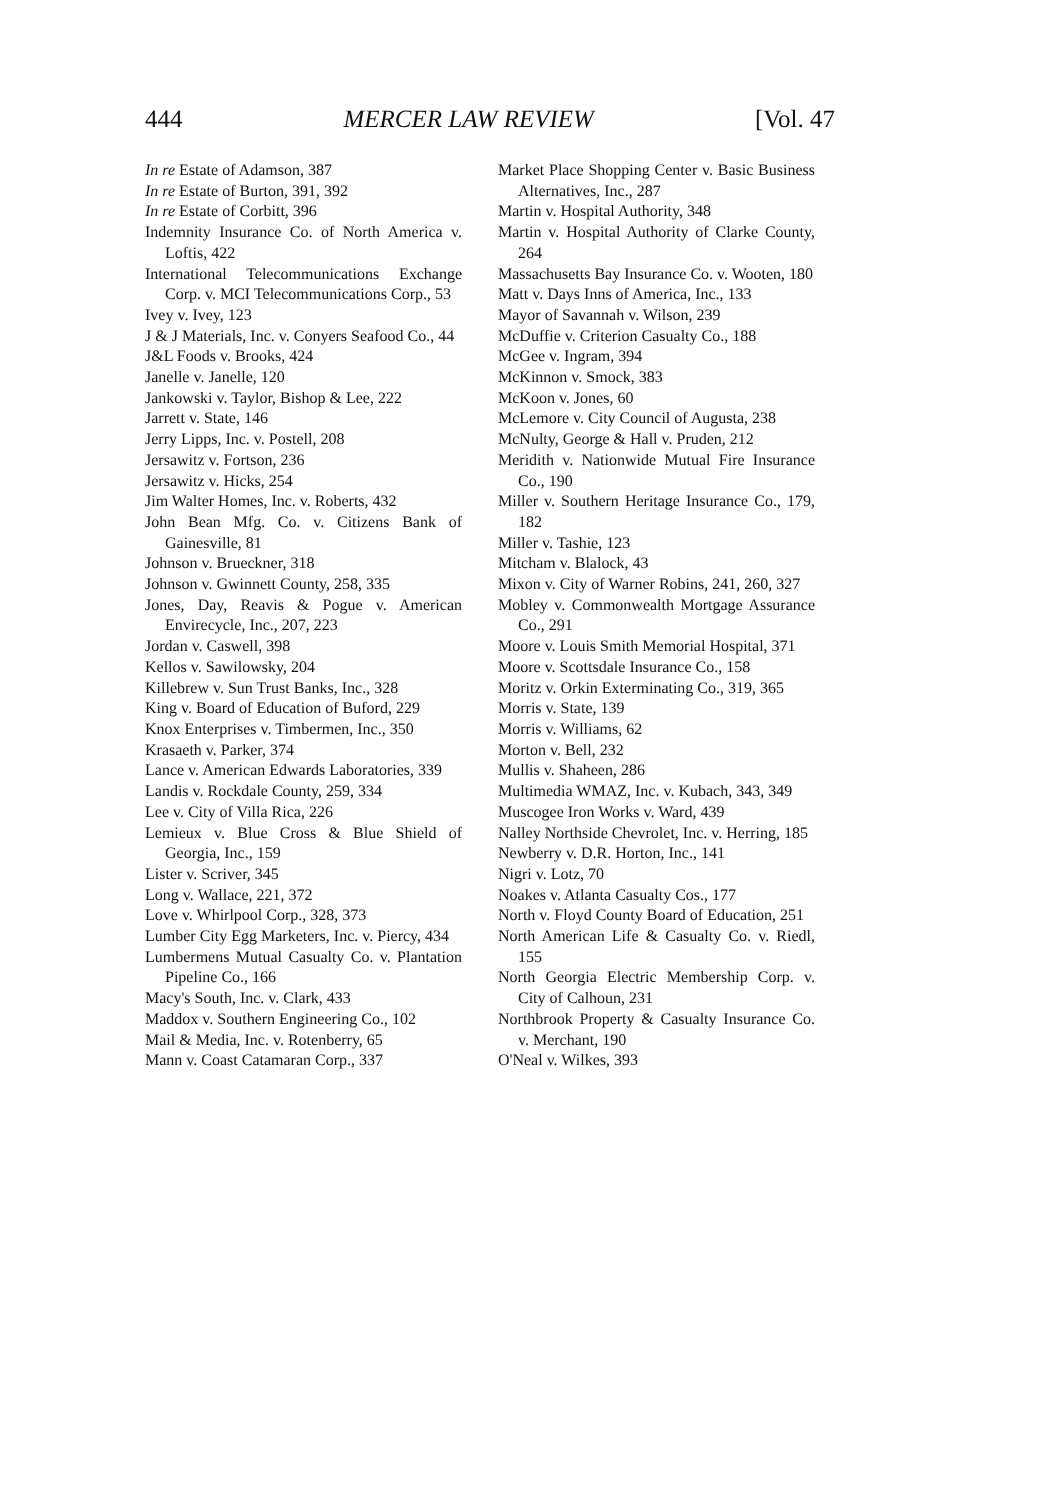444 MERCER LAW REVIEW [Vol. 47
In re Estate of Adamson, 387
In re Estate of Burton, 391, 392
In re Estate of Corbitt, 396
Indemnity Insurance Co. of North America v. Loftis, 422
International Telecommunications Exchange Corp. v. MCI Telecommunications Corp., 53
Ivey v. Ivey, 123
J & J Materials, Inc. v. Conyers Seafood Co., 44
J&L Foods v. Brooks, 424
Janelle v. Janelle, 120
Jankowski v. Taylor, Bishop & Lee, 222
Jarrett v. State, 146
Jerry Lipps, Inc. v. Postell, 208
Jersawitz v. Fortson, 236
Jersawitz v. Hicks, 254
Jim Walter Homes, Inc. v. Roberts, 432
John Bean Mfg. Co. v. Citizens Bank of Gainesville, 81
Johnson v. Brueckner, 318
Johnson v. Gwinnett County, 258, 335
Jones, Day, Reavis & Pogue v. American Envirecycle, Inc., 207, 223
Jordan v. Caswell, 398
Kellos v. Sawilowsky, 204
Killebrew v. Sun Trust Banks, Inc., 328
King v. Board of Education of Buford, 229
Knox Enterprises v. Timbermen, Inc., 350
Krasaeth v. Parker, 374
Lance v. American Edwards Laboratories, 339
Landis v. Rockdale County, 259, 334
Lee v. City of Villa Rica, 226
Lemieux v. Blue Cross & Blue Shield of Georgia, Inc., 159
Lister v. Scriver, 345
Long v. Wallace, 221, 372
Love v. Whirlpool Corp., 328, 373
Lumber City Egg Marketers, Inc. v. Piercy, 434
Lumbermens Mutual Casualty Co. v. Plantation Pipeline Co., 166
Macy's South, Inc. v. Clark, 433
Maddox v. Southern Engineering Co., 102
Mail & Media, Inc. v. Rotenberry, 65
Mann v. Coast Catamaran Corp., 337
Market Place Shopping Center v. Basic Business Alternatives, Inc., 287
Martin v. Hospital Authority, 348
Martin v. Hospital Authority of Clarke County, 264
Massachusetts Bay Insurance Co. v. Wooten, 180
Matt v. Days Inns of America, Inc., 133
Mayor of Savannah v. Wilson, 239
McDuffie v. Criterion Casualty Co., 188
McGee v. Ingram, 394
McKinnon v. Smock, 383
McKoon v. Jones, 60
McLemore v. City Council of Augusta, 238
McNulty, George & Hall v. Pruden, 212
Meridith v. Nationwide Mutual Fire Insurance Co., 190
Miller v. Southern Heritage Insurance Co., 179, 182
Miller v. Tashie, 123
Mitcham v. Blalock, 43
Mixon v. City of Warner Robins, 241, 260, 327
Mobley v. Commonwealth Mortgage Assurance Co., 291
Moore v. Louis Smith Memorial Hospital, 371
Moore v. Scottsdale Insurance Co., 158
Moritz v. Orkin Exterminating Co., 319, 365
Morris v. State, 139
Morris v. Williams, 62
Morton v. Bell, 232
Mullis v. Shaheen, 286
Multimedia WMAZ, Inc. v. Kubach, 343, 349
Muscogee Iron Works v. Ward, 439
Nalley Northside Chevrolet, Inc. v. Herring, 185
Newberry v. D.R. Horton, Inc., 141
Nigri v. Lotz, 70
Noakes v. Atlanta Casualty Cos., 177
North v. Floyd County Board of Education, 251
North American Life & Casualty Co. v. Riedl, 155
North Georgia Electric Membership Corp. v. City of Calhoun, 231
Northbrook Property & Casualty Insurance Co. v. Merchant, 190
O'Neal v. Wilkes, 393